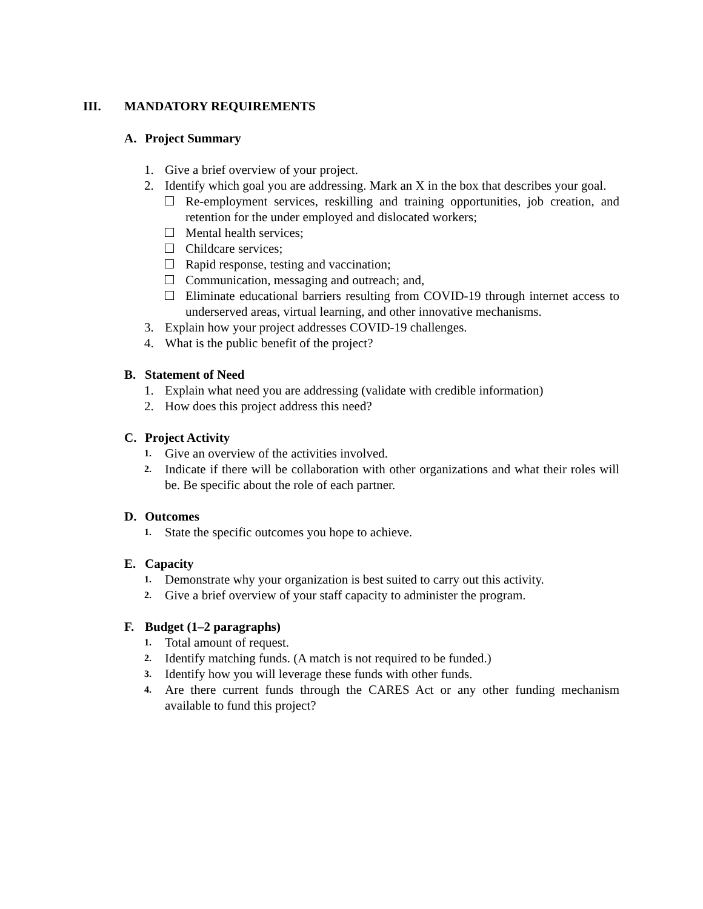III. MANDATORY REQUIREMENTS
A. Project Summary
1. Give a brief overview of your project.
2. Identify which goal you are addressing. Mark an X in the box that describes your goal.
Re-employment services, reskilling and training opportunities, job creation, and retention for the under employed and dislocated workers;
Mental health services;
Childcare services;
Rapid response, testing and vaccination;
Communication, messaging and outreach; and,
Eliminate educational barriers resulting from COVID-19 through internet access to underserved areas, virtual learning, and other innovative mechanisms.
3. Explain how your project addresses COVID-19 challenges.
4. What is the public benefit of the project?
B. Statement of Need
1. Explain what need you are addressing (validate with credible information)
2. How does this project address this need?
C. Project Activity
1.
Give an overview of the activities involved.
2.
Indicate if there will be collaboration with other organizations and what their roles will be. Be specific about the role of each partner.
D. Outcomes
1.
State the specific outcomes you hope to achieve.
E. Capacity
1.
Demonstrate why your organization is best suited to carry out this activity.
2.
Give a brief overview of your staff capacity to administer the program.
F. Budget (1–2 paragraphs)
1.
Total amount of request.
2.
Identify matching funds. (A match is not required to be funded.)
3.
Identify how you will leverage these funds with other funds.
4.
Are there current funds through the CARES Act or any other funding mechanism available to fund this project?